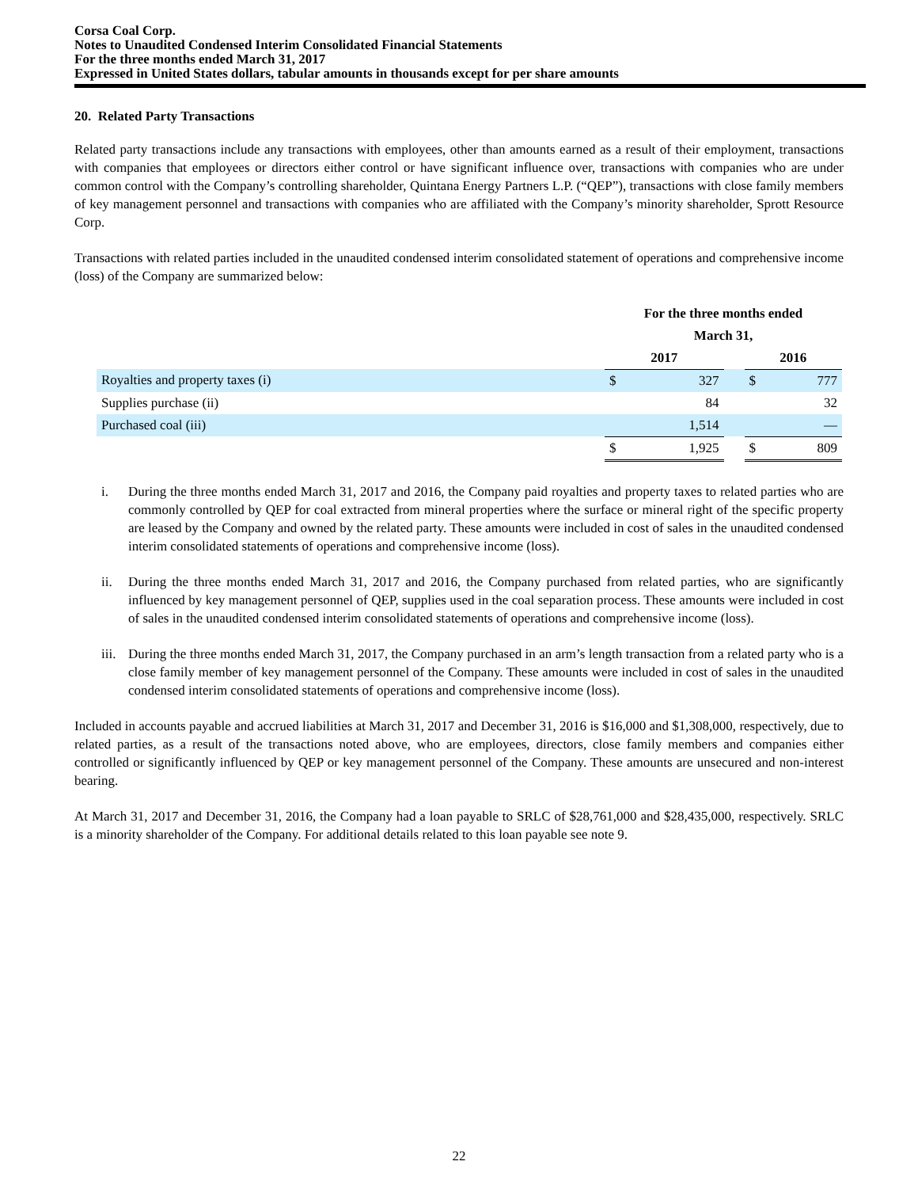Corsa Coal Corp.
Notes to Unaudited Condensed Interim Consolidated Financial Statements
For the three months ended March 31, 2017
Expressed in United States dollars, tabular amounts in thousands except for per share amounts
20. Related Party Transactions
Related party transactions include any transactions with employees, other than amounts earned as a result of their employment, transactions with companies that employees or directors either control or have significant influence over, transactions with companies who are under common control with the Company’s controlling shareholder, Quintana Energy Partners L.P. (“QEP”), transactions with close family members of key management personnel and transactions with companies who are affiliated with the Company’s minority shareholder, Sprott Resource Corp.
Transactions with related parties included in the unaudited condensed interim consolidated statement of operations and comprehensive income (loss) of the Company are summarized below:
| | For the three months ended | | | | |
| | March 31, | | | | |
| | 2017 | | | 2016 | |
| Royalties and property taxes (i) | $ | 327 | | $ | 777 |
| Supplies purchase (ii) | | 84 | | | 32 |
| Purchased coal (iii) | | 1,514 | | | — |
| | $ | 1,925 | | $ | 809 |
i. During the three months ended March 31, 2017 and 2016, the Company paid royalties and property taxes to related parties who are commonly controlled by QEP for coal extracted from mineral properties where the surface or mineral right of the specific property are leased by the Company and owned by the related party. These amounts were included in cost of sales in the unaudited condensed interim consolidated statements of operations and comprehensive income (loss).
ii. During the three months ended March 31, 2017 and 2016, the Company purchased from related parties, who are significantly influenced by key management personnel of QEP, supplies used in the coal separation process. These amounts were included in cost of sales in the unaudited condensed interim consolidated statements of operations and comprehensive income (loss).
iii. During the three months ended March 31, 2017, the Company purchased in an arm’s length transaction from a related party who is a close family member of key management personnel of the Company. These amounts were included in cost of sales in the unaudited condensed interim consolidated statements of operations and comprehensive income (loss).
Included in accounts payable and accrued liabilities at March 31, 2017 and December 31, 2016 is $16,000 and $1,308,000, respectively, due to related parties, as a result of the transactions noted above, who are employees, directors, close family members and companies either controlled or significantly influenced by QEP or key management personnel of the Company. These amounts are unsecured and non-interest bearing.
At March 31, 2017 and December 31, 2016, the Company had a loan payable to SRLC of $28,761,000 and $28,435,000, respectively. SRLC is a minority shareholder of the Company. For additional details related to this loan payable see note 9.
22